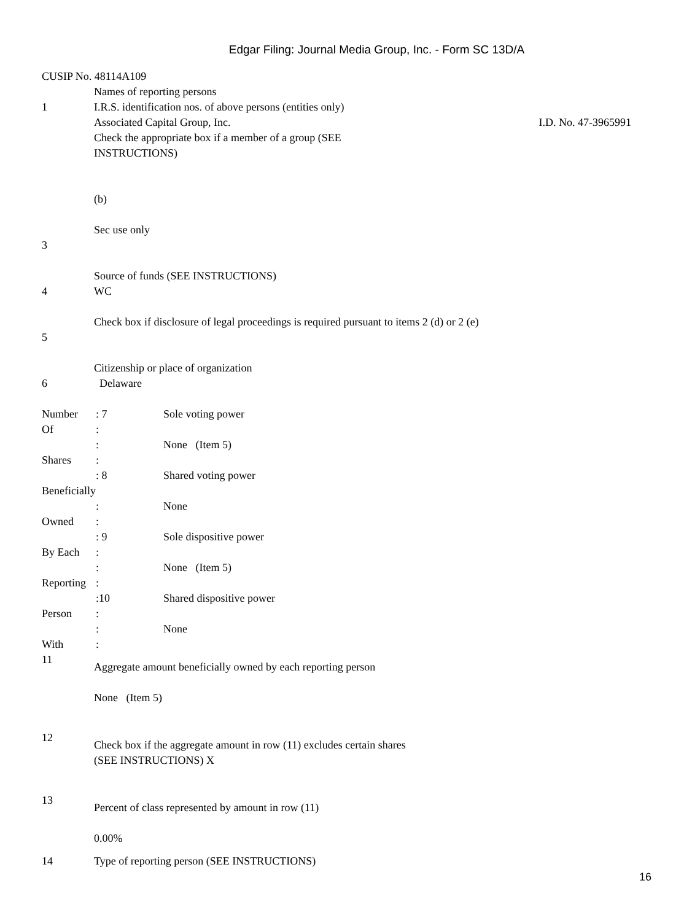Edgar Filing: Journal Media Group, Inc. - Form SC 13D/A
CUSIP No. 48114A109
1 Names of reporting persons
I.R.S. identification nos. of above persons (entities only)
Associated Capital Group, Inc. I.D. No. 47-3965991
Check the appropriate box if a member of a group (SEE
INSTRUCTIONS)
(b)
3 Sec use only
4 Source of funds (SEE INSTRUCTIONS)
WC
5 Check box if disclosure of legal proceedings is required pursuant to items 2 (d) or 2 (e)
6 Citizenship or place of organization
Delaware
| Number Of | : 7 : | Sole voting power |
| Shares | : : | None (Item 5) |
| Beneficially | : 8 | Shared voting power |
| Owned | : : | None |
| By Each | : 9 : | Sole dispositive power |
| Reporting | : : | None (Item 5) |
| Person | :10 : | Shared dispositive power |
| With | : : | None |
11
Aggregate amount beneficially owned by each reporting person
None (Item 5)
12
Check box if the aggregate amount in row (11) excludes certain shares
(SEE INSTRUCTIONS) X
13
Percent of class represented by amount in row (11)
0.00%
14 Type of reporting person (SEE INSTRUCTIONS)
16